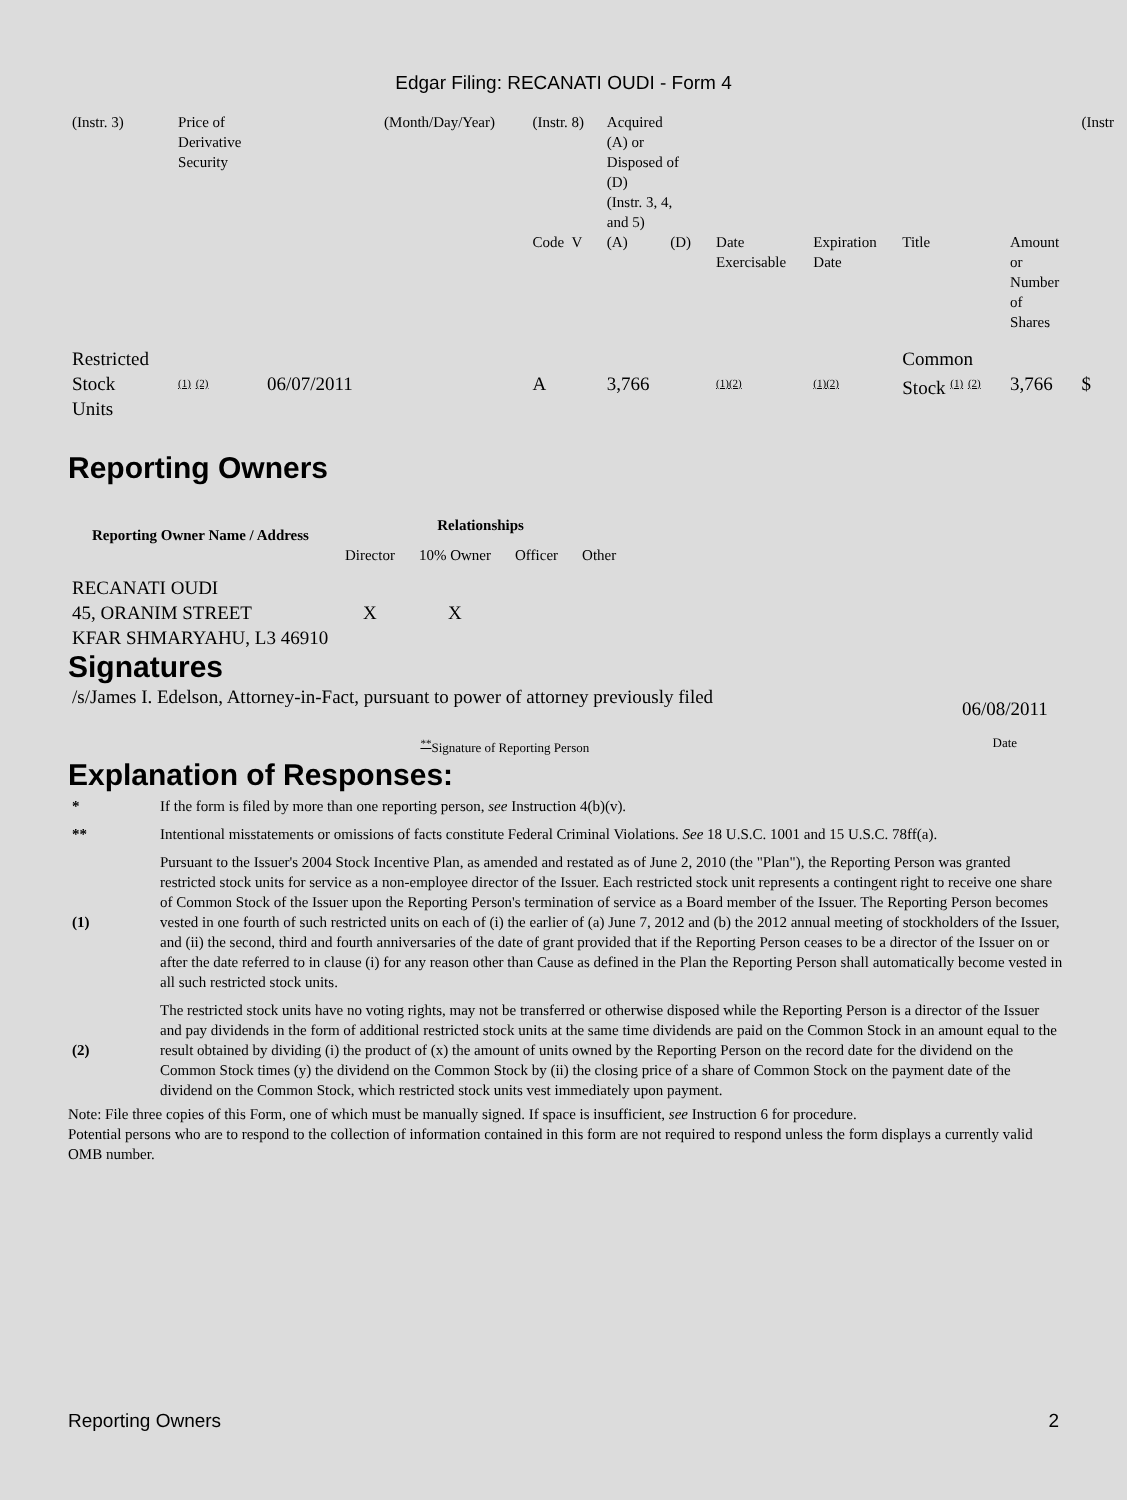Edgar Filing: RECANATI OUDI - Form 4
| (Instr. 3) | Price of Derivative Security | | (Month/Day/Year) | (Instr. 8) | Acquired (A) or Disposed of (D) (Instr. 3, 4, and 5) | | | | | | | (Instr |
| | | | | Code V | (A) | (D) | | Date Exercisable | Expiration Date | Title | Amount or Number of Shares | |
| Restricted Stock Units | <sup>(1)</sup> <sup>(2)</sup> | 06/07/2011 | | A | 3,766 | | | <sup>(1)(2)</sup> | <sup>(1)(2)</sup> | Common Stock <sup>(1)</sup> <sup>(2)</sup> | 3,766 | $ |
Reporting Owners
| Reporting Owner Name / Address | Relationships | | | |
| --- | --- | --- | --- | --- |
| | Director | 10% Owner | Officer | Other |
| RECANATI OUDI 45, ORANIM STREET KFAR SHMARYAHU, L3 46910 | X | X | | |
Signatures
| /s/James I. Edelson, Attorney-in-Fact, pursuant to power of attorney previously filed | 06/08/2011 |
| <sup>**</sup> Signature of Reporting Person | Date |
Explanation of Responses:
| * | If the form is filed by more than one reporting person, see Instruction 4(b)(v). |
| ** | Intentional misstatements or omissions of facts constitute Federal Criminal Violations. See 18 U.S.C. 1001 and 15 U.S.C. 78ff(a). |
| (1) | Pursuant to the Issuer's 2004 Stock Incentive Plan, as amended and restated as of June 2, 2010 (the "Plan"), the Reporting Person was granted restricted stock units for service as a non-employee director of the Issuer. Each restricted stock unit represents a contingent right to receive one share of Common Stock of the Issuer upon the Reporting Person's termination of service as a Board member of the Issuer. The Reporting Person becomes vested in one fourth of such restricted units on each of (i) the earlier of (a) June 7, 2012 and (b) the 2012 annual meeting of stockholders of the Issuer, and (ii) the second, third and fourth anniversaries of the date of grant provided that if the Reporting Person ceases to be a director of the Issuer on or after the date referred to in clause (i) for any reason other than Cause as defined in the Plan the Reporting Person shall automatically become vested in all such restricted stock units. |
| (2) | The restricted stock units have no voting rights, may not be transferred or otherwise disposed while the Reporting Person is a director of the Issuer and pay dividends in the form of additional restricted stock units at the same time dividends are paid on the Common Stock in an amount equal to the result obtained by dividing (i) the product of (x) the amount of units owned by the Reporting Person on the record date for the dividend on the Common Stock times (y) the dividend on the Common Stock by (ii) the closing price of a share of Common Stock on the payment date of the dividend on the Common Stock, which restricted stock units vest immediately upon payment. |
Note: File three copies of this Form, one of which must be manually signed. If space is insufficient, see Instruction 6 for procedure.
Potential persons who are to respond to the collection of information contained in this form are not required to respond unless the form displays a currently valid OMB number.
Reporting Owners 2